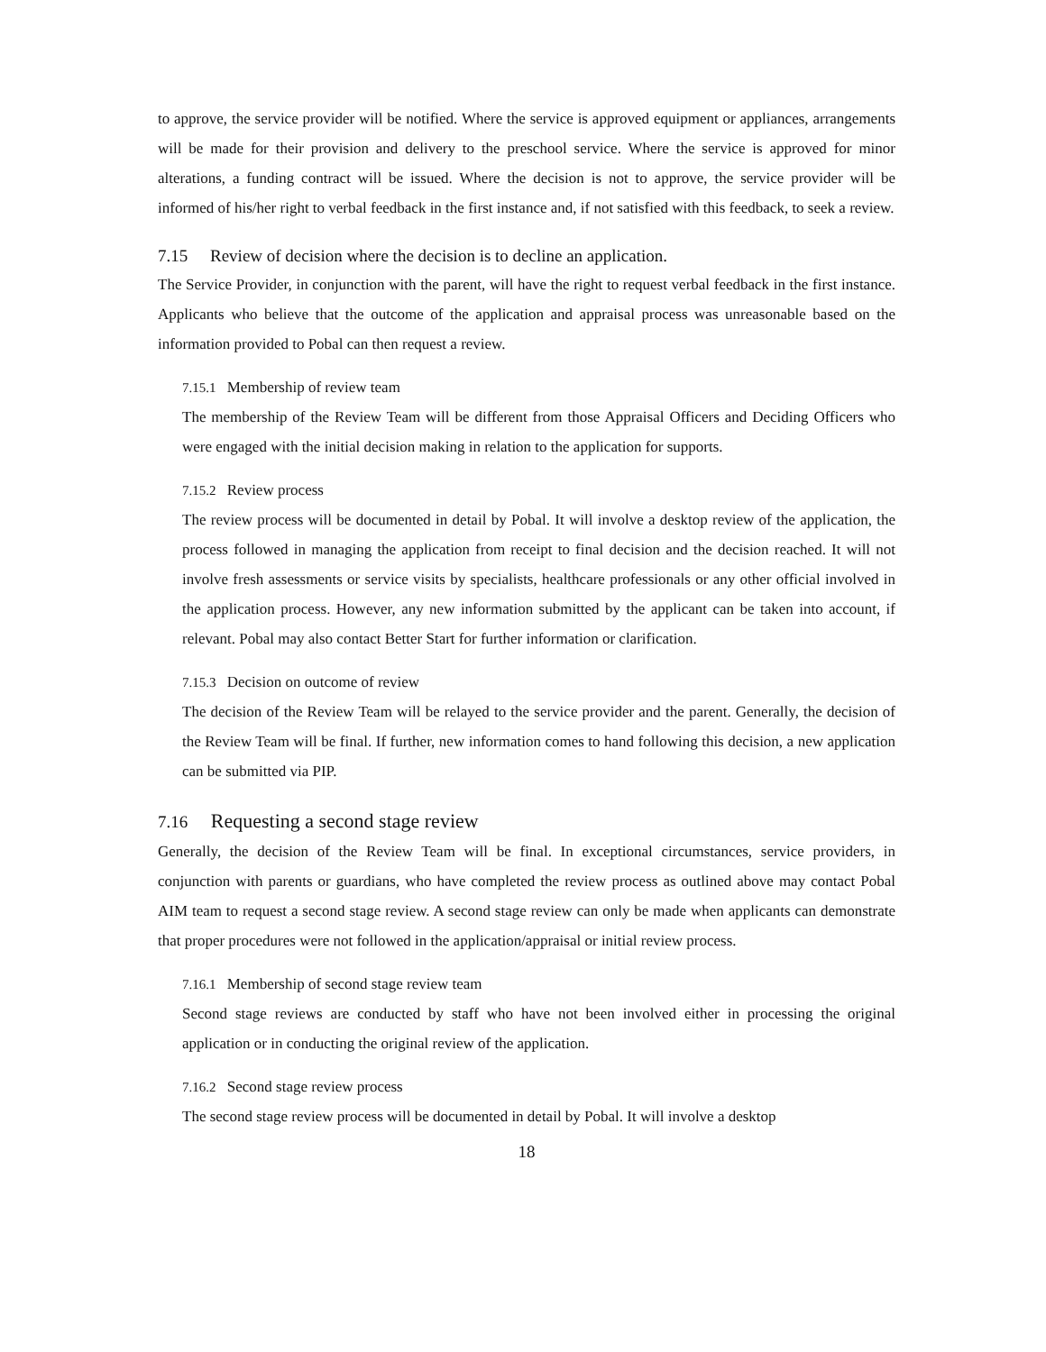to approve, the service provider will be notified. Where the service is approved equipment or appliances, arrangements will be made for their provision and delivery to the preschool service. Where the service is approved for minor alterations, a funding contract will be issued. Where the decision is not to approve, the service provider will be informed of his/her right to verbal feedback in the first instance and, if not satisfied with this feedback, to seek a review.
7.15 Review of decision where the decision is to decline an application.
The Service Provider, in conjunction with the parent, will have the right to request verbal feedback in the first instance. Applicants who believe that the outcome of the application and appraisal process was unreasonable based on the information provided to Pobal can then request a review.
7.15.1 Membership of review team
The membership of the Review Team will be different from those Appraisal Officers and Deciding Officers who were engaged with the initial decision making in relation to the application for supports.
7.15.2 Review process
The review process will be documented in detail by Pobal. It will involve a desktop review of the application, the process followed in managing the application from receipt to final decision and the decision reached. It will not involve fresh assessments or service visits by specialists, healthcare professionals or any other official involved in the application process. However, any new information submitted by the applicant can be taken into account, if relevant. Pobal may also contact Better Start for further information or clarification.
7.15.3 Decision on outcome of review
The decision of the Review Team will be relayed to the service provider and the parent. Generally, the decision of the Review Team will be final. If further, new information comes to hand following this decision, a new application can be submitted via PIP.
7.16 Requesting a second stage review
Generally, the decision of the Review Team will be final. In exceptional circumstances, service providers, in conjunction with parents or guardians, who have completed the review process as outlined above may contact Pobal AIM team to request a second stage review. A second stage review can only be made when applicants can demonstrate that proper procedures were not followed in the application/appraisal or initial review process.
7.16.1 Membership of second stage review team
Second stage reviews are conducted by staff who have not been involved either in processing the original application or in conducting the original review of the application.
7.16.2 Second stage review process
The second stage review process will be documented in detail by Pobal. It will involve a desktop
18